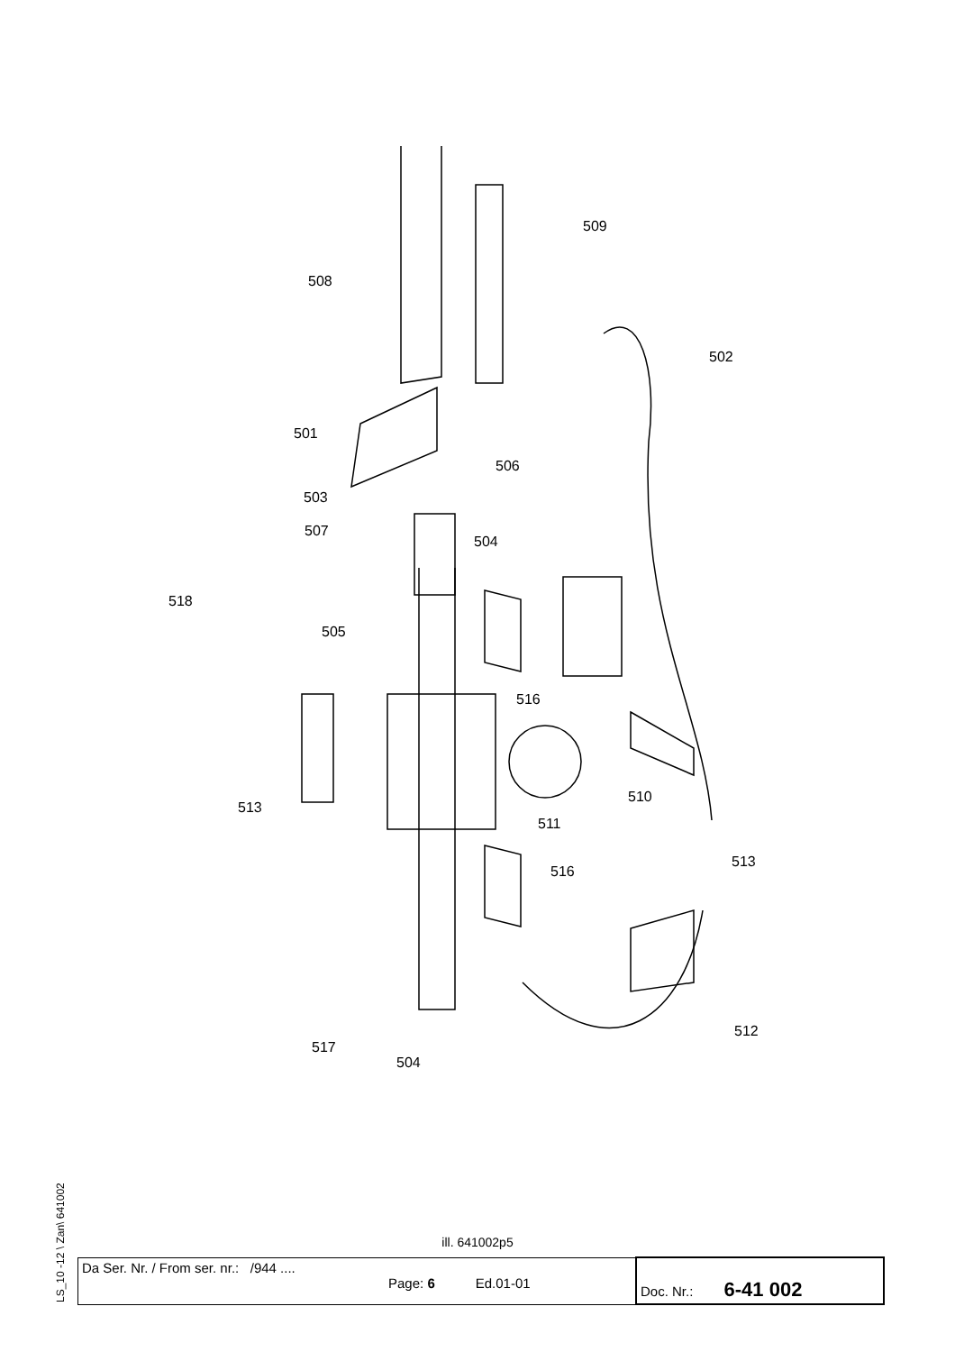508
509
502
501
506
503
507
504
518
505
516
510
513
511
513
516
517
512
504
ill. 641002p5
LS_10 -12 \ Zan\ 641002
| Da Ser. Nr. / From ser. nr.: /944 .... Page: 6 Ed.01-01 | Doc. Nr.: 6-41 002 |